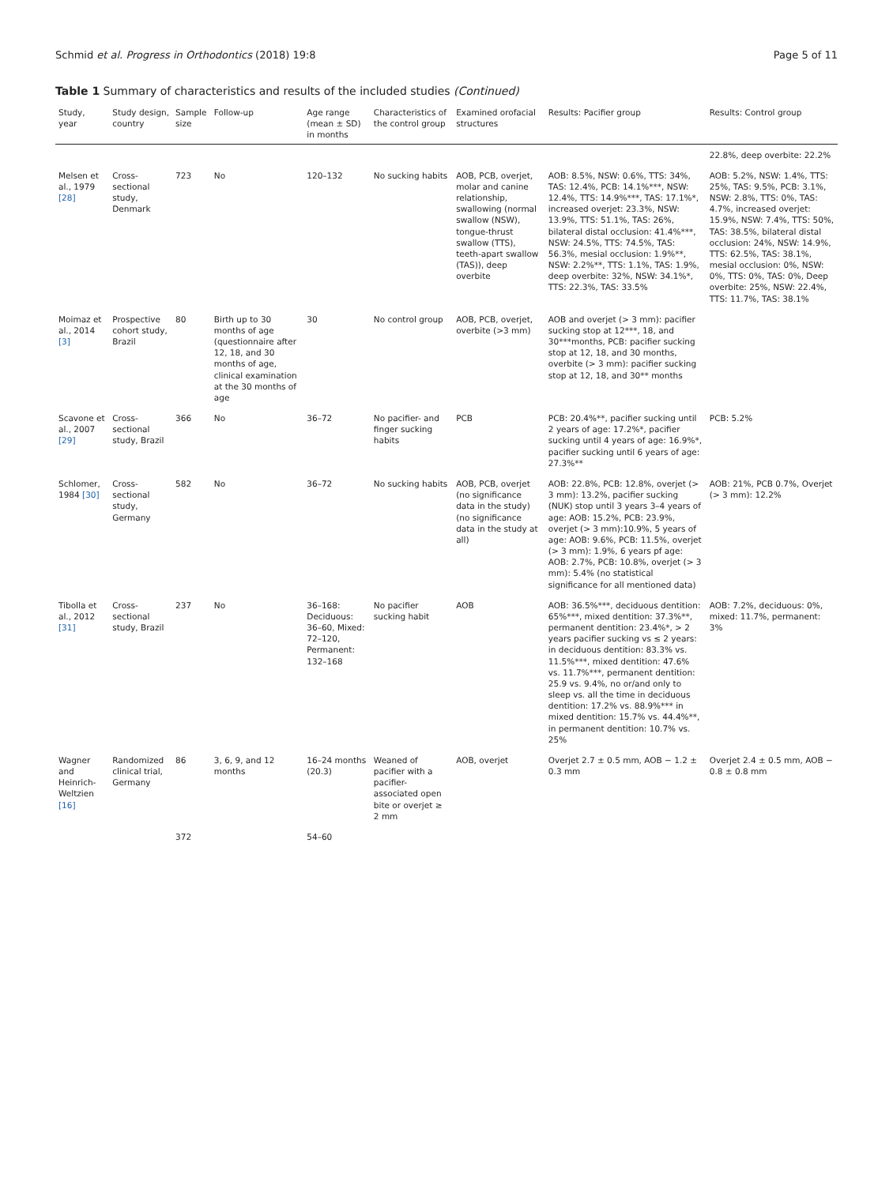Schmid et al. Progress in Orthodontics (2018) 19:8 Page 5 of 11
Table 1 Summary of characteristics and results of the included studies (Continued)
| Study, year | Study design, country | Sample size | Follow-up | Age range (mean ± SD) in months | Characteristics of the control group | Examined orofacial structures | Results: Pacifier group | Results: Control group |
| --- | --- | --- | --- | --- | --- | --- | --- | --- |
| | | | | | | | | 22.8%, deep overbite: 22.2% |
| Melsen et al., 1979 [28] | Cross-sectional study, Denmark | 723 | No | 120–132 | No sucking habits | AOB, PCB, overjet, molar and canine relationship, swallowing (normal swallow (NSW), tongue-thrust swallow (TTS), teeth-apart swallow (TAS)), deep overbite | AOB: 8.5%, NSW: 0.6%, TTS: 34%, TAS: 12.4%, PCB: 14.1%***, NSW: 12.4%, TTS: 14.9%***, TAS: 17.1%*, increased overjet: 23.3%, NSW: 13.9%, TTS: 51.1%, TAS: 26%, bilateral distal occlusion: 41.4%***, NSW: 24.5%, TTS: 74.5%, TAS: 56.3%, mesial occlusion: 1.9%**, NSW: 2.2%**, TTS: 1.1%, TAS: 1.9%, deep overbite: 32%, NSW: 34.1%*, TTS: 22.3%, TAS: 33.5% | AOB: 5.2%, NSW: 1.4%, TTS: 25%, TAS: 9.5%, PCB: 3.1%, NSW: 2.8%, TTS: 0%, TAS: 4.7%, increased overjet: 15.9%, NSW: 7.4%, TTS: 50%, TAS: 38.5%, bilateral distal occlusion: 24%, NSW: 14.9%, TTS: 62.5%, TAS: 38.1%, mesial occlusion: 0%, NSW: 0%, TTS: 0%, TAS: 0%, Deep overbite: 25%, NSW: 22.4%, TTS: 11.7%, TAS: 38.1% |
| Moimaz et al., 2014 [3] | Prospective cohort study, Brazil | 80 | Birth up to 30 months of age (questionnaire after 12, 18, and 30 months of age, clinical examination at the 30 months of age | 30 | No control group | AOB, PCB, overjet, overbite (>3 mm) | AOB and overjet (> 3 mm): pacifier sucking stop at 12***, 18, and 30***months, PCB: pacifier sucking stop at 12, 18, and 30 months, overbite (> 3 mm): pacifier sucking stop at 12, 18, and 30** months | |
| Scavone et al., 2007 [29] | Cross-sectional study, Brazil | 366 | No | 36–72 | No pacifier- and finger sucking habits | PCB | PCB: 20.4%**, pacifier sucking until 2 years of age: 17.2%*, pacifier sucking until 4 years of age: 16.9%*, pacifier sucking until 6 years of age: 27.3%** | PCB: 5.2% |
| Schlomer, 1984 [30] | Cross-sectional study, Germany | 582 | No | 36–72 | No sucking habits | AOB, PCB, overjet (no significance data in the study) (no significance data in the study at all) | AOB: 22.8%, PCB: 12.8%, overjet (> 3 mm): 13.2%, pacifier sucking (NUK) stop until 3 years 3–4 years of age: AOB: 15.2%, PCB: 23.9%, overjet (> 3 mm):10.9%, 5 years of age: AOB: 9.6%, PCB: 11.5%, overjet (> 3 mm): 1.9%, 6 years pf age: AOB: 2.7%, PCB: 10.8%, overjet (> 3 mm): 5.4% (no statistical significance for all mentioned data) | AOB: 21%, PCB 0.7%, Overjet (> 3 mm): 12.2% |
| Tibolla et al., 2012 [31] | Cross-sectional study, Brazil | 237 | No | 36–168: Deciduous: 36–60, Mixed: 72–120, Permanent: 132–168 | No pacifier sucking habit | AOB | AOB: 36.5%***, deciduous dentition: 65%***, mixed dentition: 37.3%**, permanent dentition: 23.4%*, > 2 years pacifier sucking vs ≤ 2 years: in deciduous dentition: 83.3% vs. 11.5%***, mixed dentition: 47.6% vs. 11.7%***, permanent dentition: 25.9 vs. 9.4%, no or/and only to sleep vs. all the time in deciduous dentition: 17.2% vs. 88.9%*** in mixed dentition: 15.7% vs. 44.4%**, in permanent dentition: 10.7% vs. 25% | AOB: 7.2%, deciduous: 0%, mixed: 11.7%, permanent: 3% |
| Wagner and Heinrich-Weltzien [16] | Randomized clinical trial, Germany | 86 | 3, 6, 9, and 12 months | 16–24 months (20.3) | Weaned of pacifier with a pacifier-associated open bite or overjet ≥ 2 mm | AOB, overjet | Overjet 2.7 ± 0.5 mm, AOB − 1.2 ± 0.3 mm | Overjet 2.4 ± 0.5 mm, AOB − 0.8 ± 0.8 mm |
| | | 372 | | 54–60 | | | | |